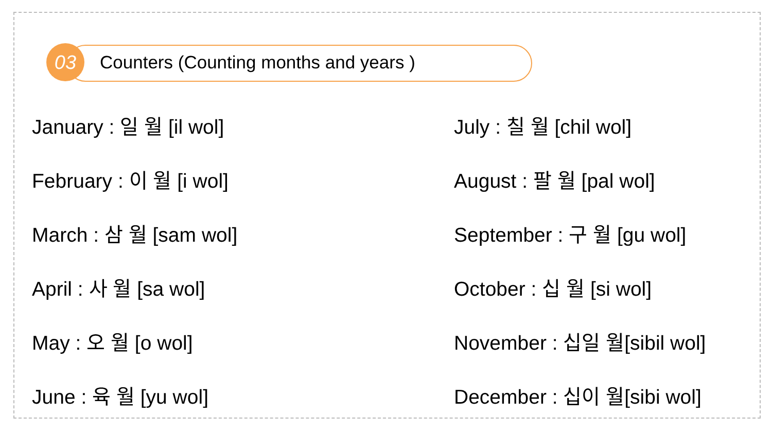03
Counters (Counting months and years )
January : 일 월 [il wol]
February : 이 월 [i wol]
March : 삼 월 [sam wol]
April : 사 월 [sa wol]
May : 오 월 [o wol]
June : 육 월 [yu wol]
July : 칠 월 [chil wol]
August : 팔 월 [pal wol]
September : 구 월 [gu wol]
October : 십 월 [si wol]
November : 십일 월[sibil wol]
December : 십이 월[sibi wol]